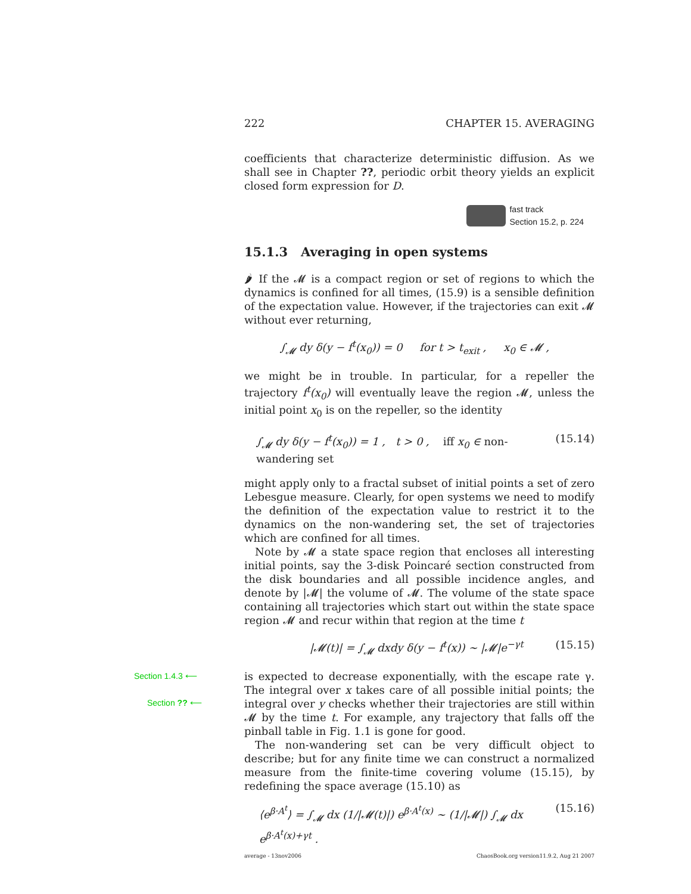222 CHAPTER 15. AVERAGING
coefficients that characterize deterministic diffusion. As we shall see in Chapter ??, periodic orbit theory yields an explicit closed form expression for D.
fast track
Section 15.2, p. 224
15.1.3 Averaging in open systems
🌶 If the 𝓜 is a compact region or set of regions to which the dynamics is confined for all times, (15.9) is a sensible definition of the expectation value. However, if the trajectories can exit 𝓜 without ever returning,
∫<sub>𝓜</sub> dy δ(y − f<sup>t</sup>(x<sub>0</sub>)) = 0 for t > t<sub>exit</sub> , x<sub>0</sub> ∈ 𝓜 ,
we might be in trouble. In particular, for a repeller the trajectory f<sup>t</sup>(x<sub>0</sub>) will eventually leave the region 𝓜, unless the initial point x<sub>0</sub> is on the repeller, so the identity
∫<sub>𝓜</sub> dy δ(y − f<sup>t</sup>(x<sub>0</sub>)) = 1 , t > 0 , iff x<sub>0</sub> ∈ non-wandering set (15.14)
might apply only to a fractal subset of initial points a set of zero Lebesgue measure. Clearly, for open systems we need to modify the definition of the expectation value to restrict it to the dynamics on the non-wandering set, the set of trajectories which are confined for all times.
Note by 𝓜 a state space region that encloses all interesting initial points, say the 3-disk Poincaré section constructed from the disk boundaries and all possible incidence angles, and denote by |𝓜| the volume of 𝓜. The volume of the state space containing all trajectories which start out within the state space region 𝓜 and recur within that region at the time t
|𝓜(t)| = ∫<sub>𝓜</sub> dxdy δ(y − f<sup>t</sup>(x)) ∼ |𝓜|e<sup>−γt</sup> (15.15)
Section 1.4.3 ⟵
Section ?? ⟵
is expected to decrease exponentially, with the escape rate γ. The integral over x takes care of all possible initial points; the integral over y checks whether their trajectories are still within 𝓜 by the time t. For example, any trajectory that falls off the pinball table in Fig. 1.1 is gone for good.
The non-wandering set can be very difficult object to describe; but for any finite time we can construct a normalized measure from the finite-time covering volume (15.15), by redefining the space average (15.10) as
⟨e<sup>β·A<sup>t</sup></sup>⟩ = ∫<sub>𝓜</sub> dx (1/|𝓜(t)|) e<sup>β·A<sup>t</sup>(x)</sup> ∼ (1/|𝓜|) ∫<sub>𝓜</sub> dx e<sup>β·A<sup>t</sup>(x)+γt</sup> . (15.16)
average - 13nov2006 ChaosBook.org version11.9.2, Aug 21 2007